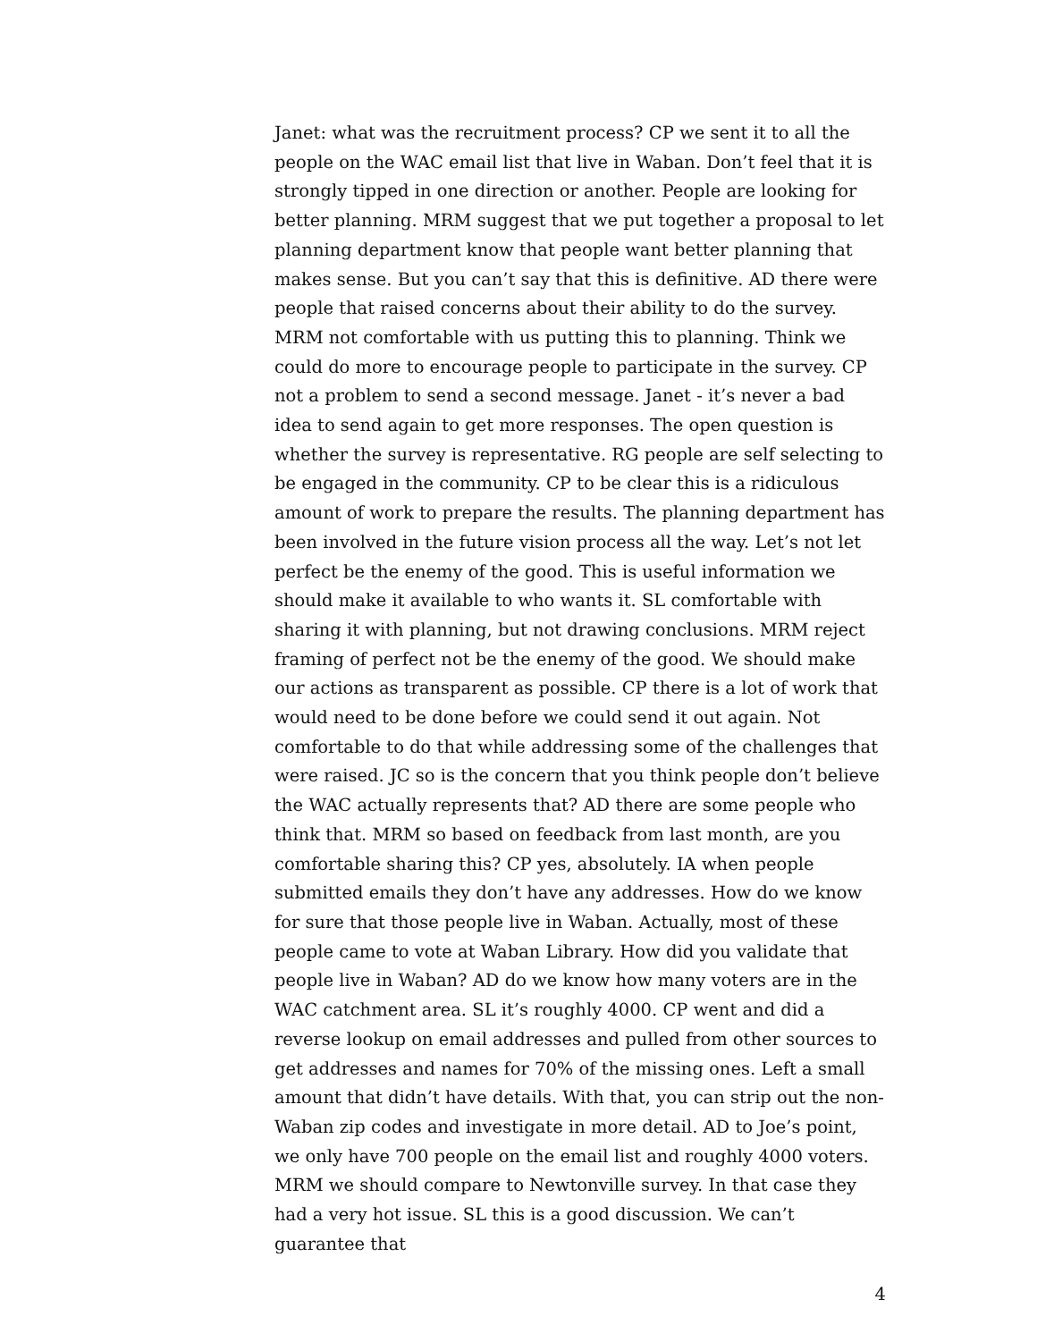Janet: what was the recruitment process? CP we sent it to all the people on the WAC email list that live in Waban. Don’t feel that it is strongly tipped in one direction or another. People are looking for better planning. MRM suggest that we put together a proposal to let planning department know that people want better planning that makes sense. But you can’t say that this is definitive. AD there were people that raised concerns about their ability to do the survey. MRM not comfortable with us putting this to planning. Think we could do more to encourage people to participate in the survey. CP not a problem to send a second message. Janet - it’s never a bad idea to send again to get more responses. The open question is whether the survey is representative. RG people are self selecting to be engaged in the community. CP to be clear this is a ridiculous amount of work to prepare the results. The planning department has been involved in the future vision process all the way. Let’s not let perfect be the enemy of the good. This is useful information we should make it available to who wants it. SL comfortable with sharing it with planning, but not drawing conclusions. MRM reject framing of perfect not be the enemy of the good. We should make our actions as transparent as possible. CP there is a lot of work that would need to be done before we could send it out again. Not comfortable to do that while addressing some of the challenges that were raised. JC so is the concern that you think people don’t believe the WAC actually represents that? AD there are some people who think that. MRM so based on feedback from last month, are you comfortable sharing this? CP yes, absolutely. IA when people submitted emails they don’t have any addresses. How do we know for sure that those people live in Waban. Actually, most of these people came to vote at Waban Library. How did you validate that people live in Waban? AD do we know how many voters are in the WAC catchment area. SL it’s roughly 4000. CP went and did a reverse lookup on email addresses and pulled from other sources to get addresses and names for 70% of the missing ones. Left a small amount that didn’t have details. With that, you can strip out the non-Waban zip codes and investigate in more detail. AD to Joe’s point, we only have 700 people on the email list and roughly 4000 voters. MRM we should compare to Newtonville survey. In that case they had a very hot issue. SL this is a good discussion. We can’t guarantee that
4